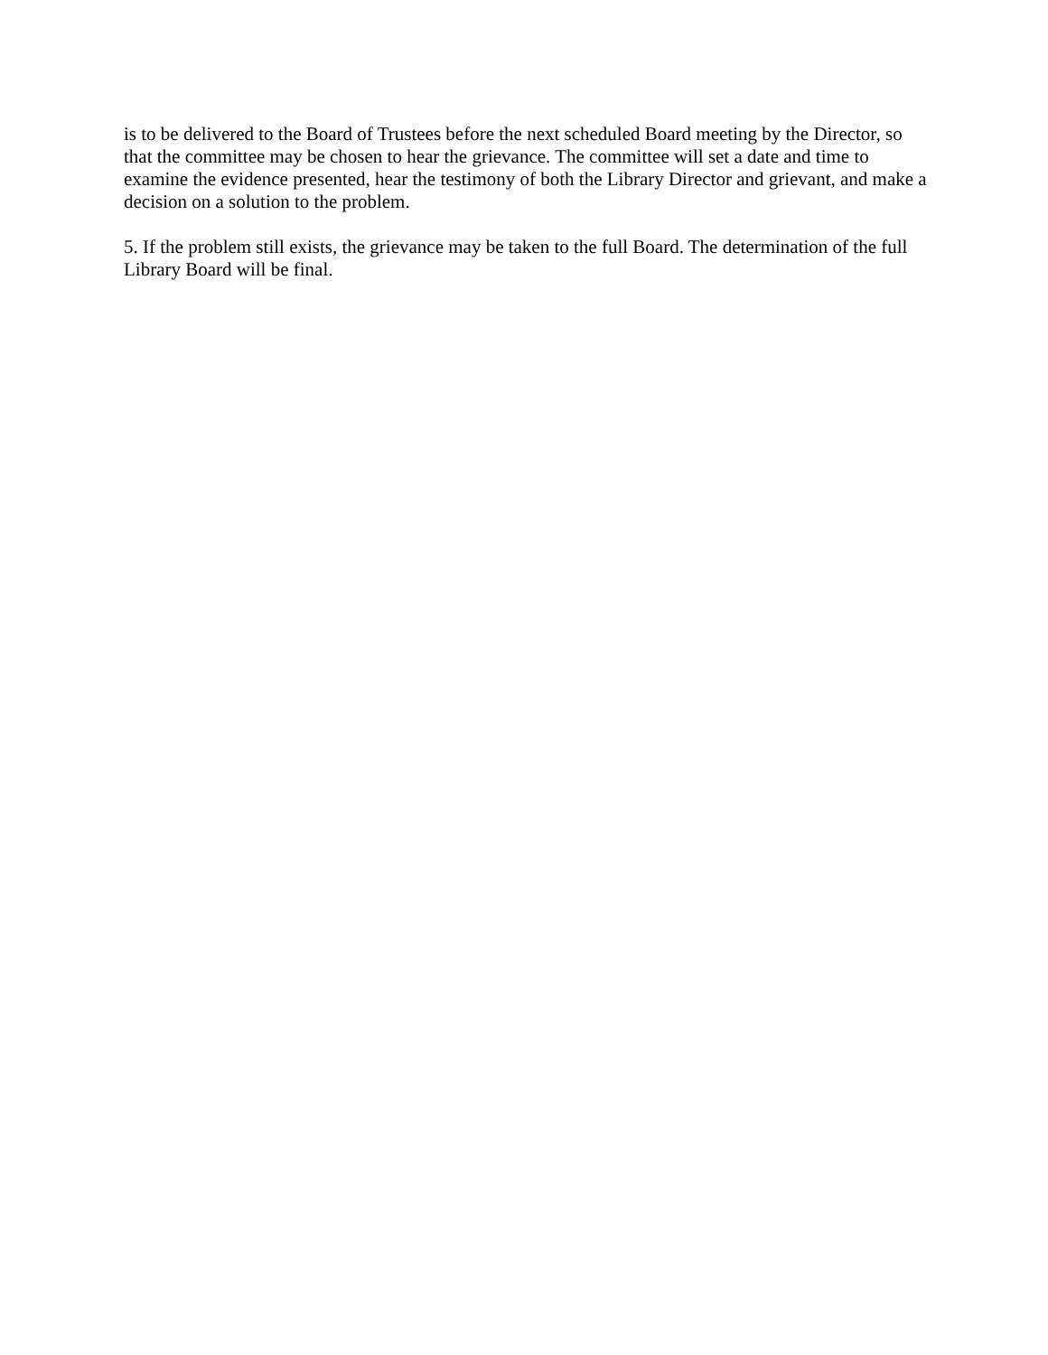is to be delivered to the Board of Trustees before the next scheduled Board meeting by the Director, so that the committee may be chosen to hear the grievance. The committee will set a date and time to examine the evidence presented, hear the testimony of both the Library Director and grievant, and make a decision on a solution to the problem.
5. If the problem still exists, the grievance may be taken to the full Board. The determination of the full Library Board will be final.